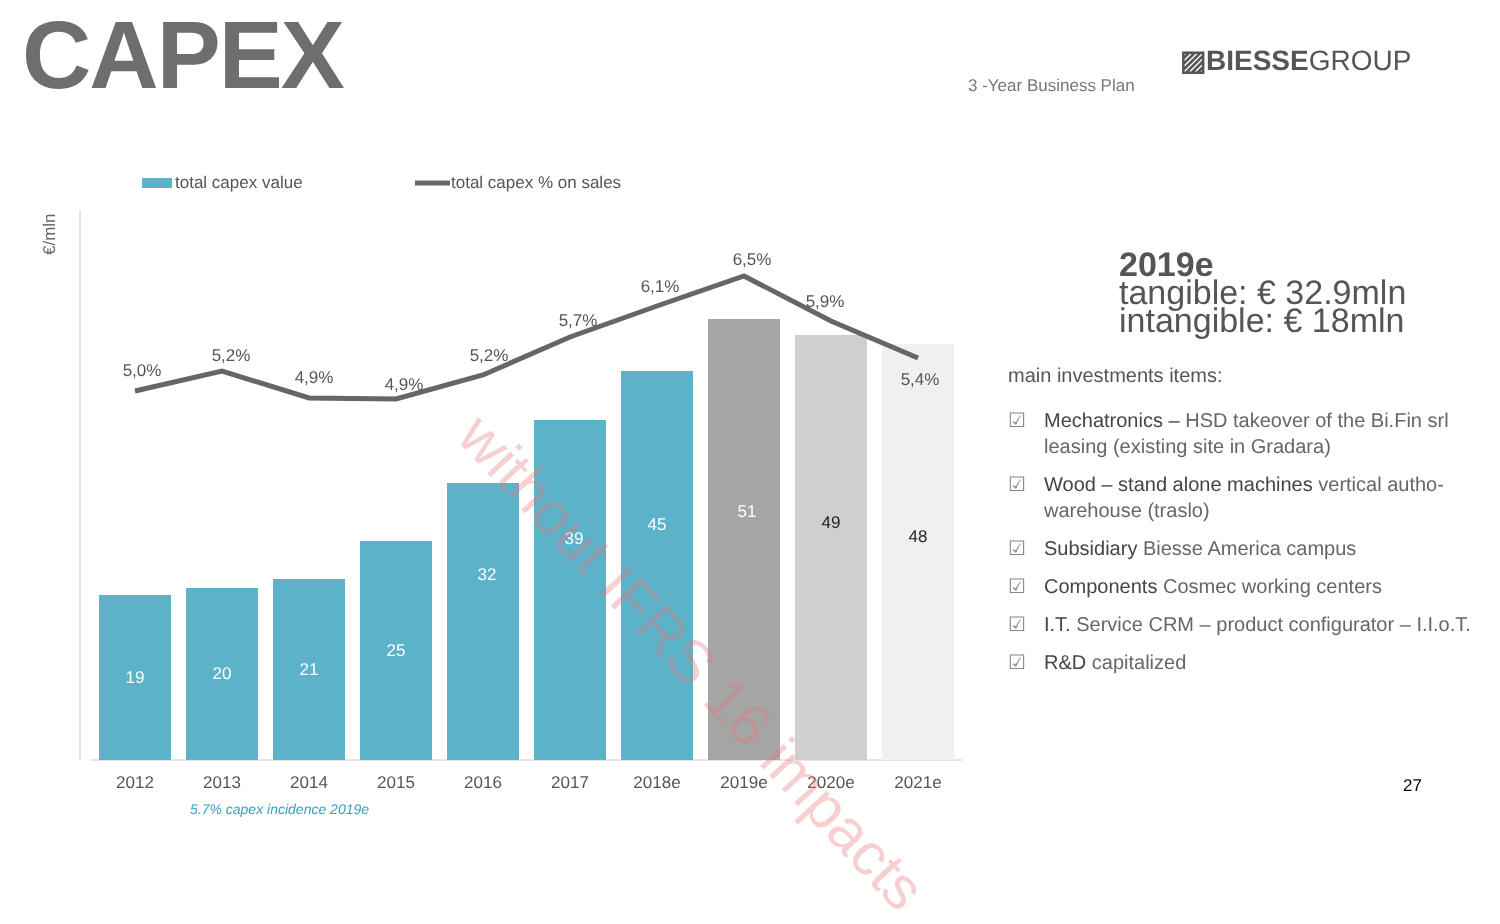CAPEX 3 -Year Business Plan
▨BIESSEGROUP
total capex value
total capex % on sales
€/mln
19
20
21
25
32
39
45
51
49
48
5,0%
5,2%
4,9%
4,9%
5,2%
5,7%
6,1%
6,5%
5,9%
5,4%
2012
2013
2014
2015
2016
2017
2018e
2019e
2020e
2021e
5.7% capex incidence 2019e
without IFRS 16 impacts
2019e
tangible: € 32.9mln
intangible: € 18mln
main investments items:
☑ Mechatronics – HSD takeover of the Bi.Fin srl leasing (existing site in Gradara)
☑ Wood – stand alone machines vertical autho-warehouse (traslo)
☑ Subsidiary Biesse America campus
☑ Components Cosmec working centers
☑ I.T. Service CRM – product configurator – I.I.o.T.
☑ R&D capitalized
27